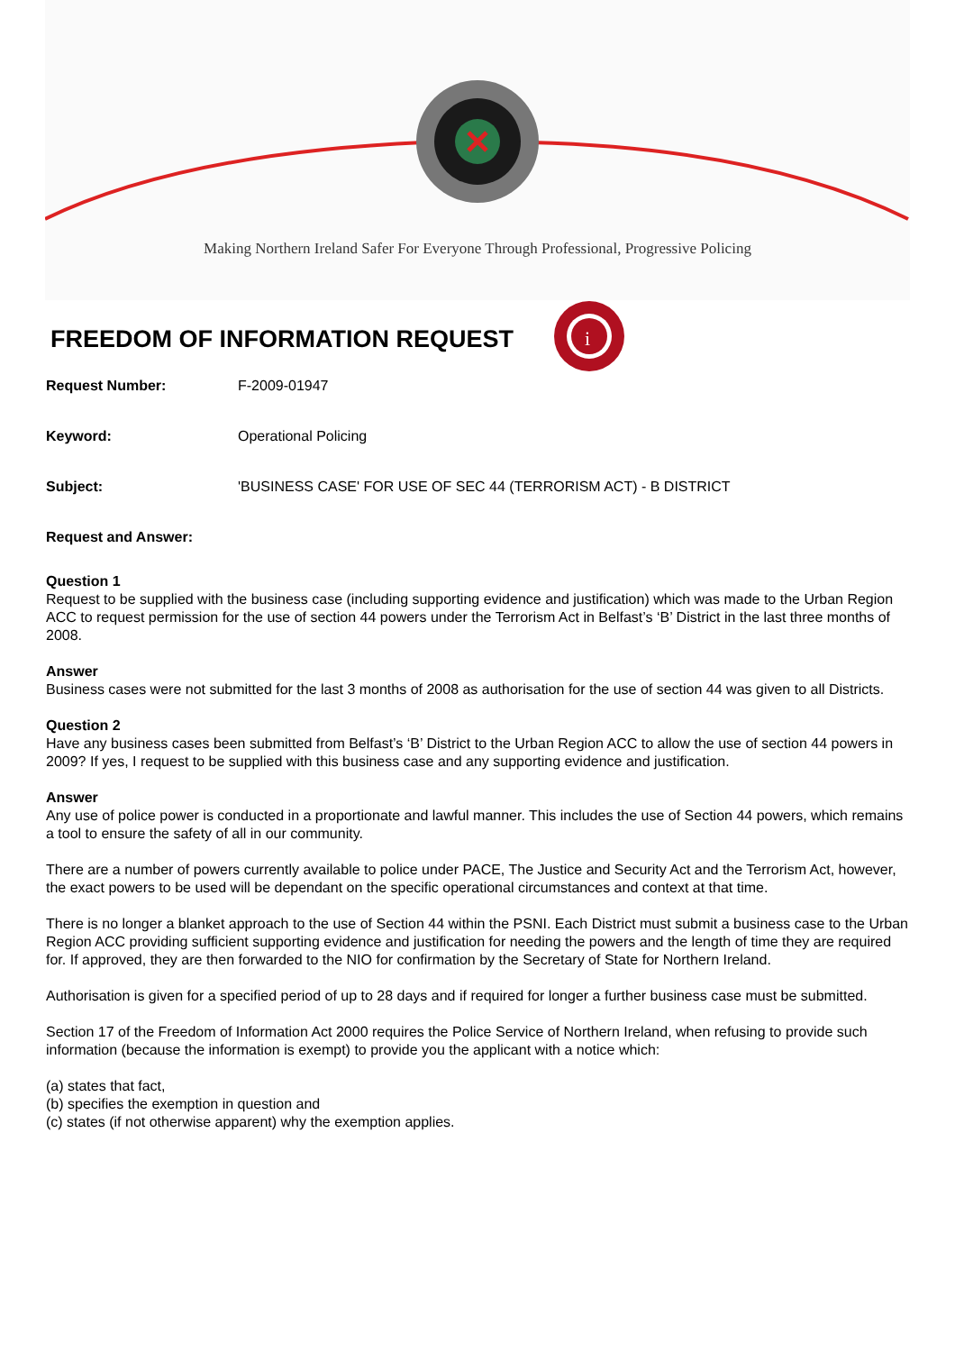Making Northern Ireland Safer For Everyone Through Professional, Progressive Policing
FREEDOM OF INFORMATION REQUEST
i
Request Number: F-2009-01947
Keyword: Operational Policing
Subject: 'BUSINESS CASE' FOR USE OF SEC 44 (TERRORISM ACT) - B DISTRICT
Request and Answer:
Question 1
Request to be supplied with the business case (including supporting evidence and justification) which was made to the Urban Region ACC to request permission for the use of section 44 powers under the Terrorism Act in Belfast’s ‘B’ District in the last three months of 2008.
Answer
Business cases were not submitted for the last 3 months of 2008 as authorisation for the use of section 44 was given to all Districts.
Question 2
Have any business cases been submitted from Belfast’s ‘B’ District to the Urban Region ACC to allow the use of section 44 powers in 2009? If yes, I request to be supplied with this business case and any supporting evidence and justification.
Answer
Any use of police power is conducted in a proportionate and lawful manner. This includes the use of Section 44 powers, which remains a tool to ensure the safety of all in our community.
There are a number of powers currently available to police under PACE, The Justice and Security Act and the Terrorism Act, however, the exact powers to be used will be dependant on the specific operational circumstances and context at that time.
There is no longer a blanket approach to the use of Section 44 within the PSNI. Each District must submit a business case to the Urban Region ACC providing sufficient supporting evidence and justification for needing the powers and the length of time they are required for. If approved, they are then forwarded to the NIO for confirmation by the Secretary of State for Northern Ireland.
Authorisation is given for a specified period of up to 28 days and if required for longer a further business case must be submitted.
Section 17 of the Freedom of Information Act 2000 requires the Police Service of Northern Ireland, when refusing to provide such information (because the information is exempt) to provide you the applicant with a notice which:
(a) states that fact,
(b) specifies the exemption in question and
(c) states (if not otherwise apparent) why the exemption applies.